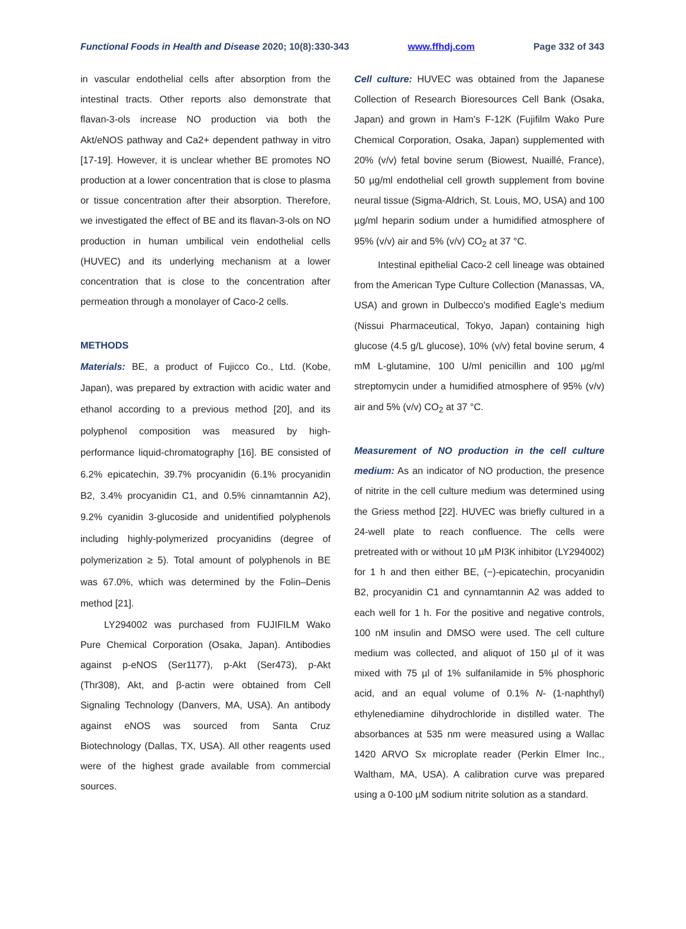Functional Foods in Health and Disease 2020; 10(8):330-343 www.ffhdj.com Page 332 of 343
in vascular endothelial cells after absorption from the intestinal tracts. Other reports also demonstrate that flavan-3-ols increase NO production via both the Akt/eNOS pathway and Ca2+ dependent pathway in vitro [17-19]. However, it is unclear whether BE promotes NO production at a lower concentration that is close to plasma or tissue concentration after their absorption. Therefore, we investigated the effect of BE and its flavan-3-ols on NO production in human umbilical vein endothelial cells (HUVEC) and its underlying mechanism at a lower concentration that is close to the concentration after permeation through a monolayer of Caco-2 cells.
METHODS
Materials: BE, a product of Fujicco Co., Ltd. (Kobe, Japan), was prepared by extraction with acidic water and ethanol according to a previous method [20], and its polyphenol composition was measured by high-performance liquid-chromatography [16]. BE consisted of 6.2% epicatechin, 39.7% procyanidin (6.1% procyanidin B2, 3.4% procyanidin C1, and 0.5% cinnamtannin A2), 9.2% cyanidin 3-glucoside and unidentified polyphenols including highly-polymerized procyanidins (degree of polymerization ≥ 5). Total amount of polyphenols in BE was 67.0%, which was determined by the Folin–Denis method [21].
LY294002 was purchased from FUJIFILM Wako Pure Chemical Corporation (Osaka, Japan). Antibodies against p-eNOS (Ser1177), p-Akt (Ser473), p-Akt (Thr308), Akt, and β-actin were obtained from Cell Signaling Technology (Danvers, MA, USA). An antibody against eNOS was sourced from Santa Cruz Biotechnology (Dallas, TX, USA). All other reagents used were of the highest grade available from commercial sources.
Cell culture: HUVEC was obtained from the Japanese Collection of Research Bioresources Cell Bank (Osaka, Japan) and grown in Ham’s F-12K (Fujifilm Wako Pure Chemical Corporation, Osaka, Japan) supplemented with 20% (v/v) fetal bovine serum (Biowest, Nuaillé, France), 50 µg/ml endothelial cell growth supplement from bovine neural tissue (Sigma-Aldrich, St. Louis, MO, USA) and 100 µg/ml heparin sodium under a humidified atmosphere of 95% (v/v) air and 5% (v/v) CO<sub>2</sub> at 37 °C.
Intestinal epithelial Caco-2 cell lineage was obtained from the American Type Culture Collection (Manassas, VA, USA) and grown in Dulbecco's modified Eagle's medium (Nissui Pharmaceutical, Tokyo, Japan) containing high glucose (4.5 g/L glucose), 10% (v/v) fetal bovine serum, 4 mM L-glutamine, 100 U/ml penicillin and 100 µg/ml streptomycin under a humidified atmosphere of 95% (v/v) air and 5% (v/v) CO<sub>2</sub> at 37 °C.
Measurement of NO production in the cell culture medium: As an indicator of NO production, the presence of nitrite in the cell culture medium was determined using the Griess method [22]. HUVEC was briefly cultured in a 24-well plate to reach confluence. The cells were pretreated with or without 10 µM PI3K inhibitor (LY294002) for 1 h and then either BE, (−)-epicatechin, procyanidin B2, procyanidin C1 and cynnamtannin A2 was added to each well for 1 h. For the positive and negative controls, 100 nM insulin and DMSO were used. The cell culture medium was collected, and aliquot of 150 µl of it was mixed with 75 µl of 1% sulfanilamide in 5% phosphoric acid, and an equal volume of 0.1% N- (1-naphthyl) ethylenediamine dihydrochloride in distilled water. The absorbances at 535 nm were measured using a Wallac 1420 ARVO Sx microplate reader (Perkin Elmer Inc., Waltham, MA, USA). A calibration curve was prepared using a 0-100 µM sodium nitrite solution as a standard.